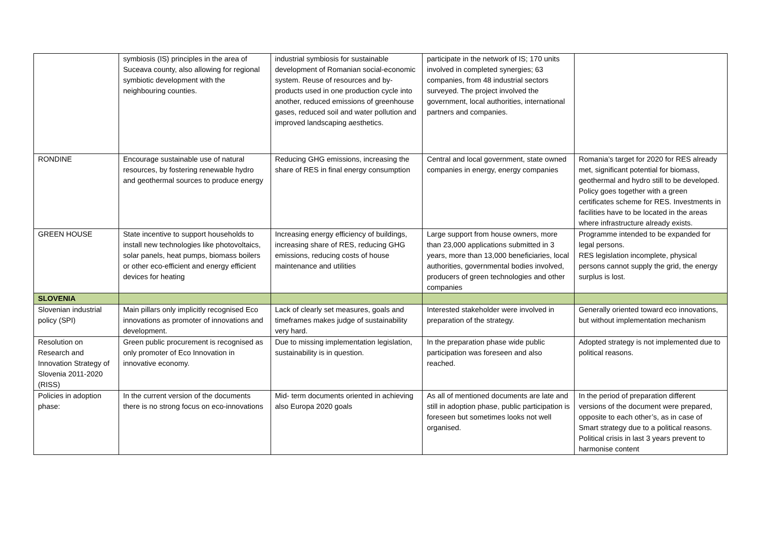| | symbiosis (IS) principles in the area of Suceava county, also allowing for regional symbiotic development with the neighbouring counties. | industrial symbiosis for sustainable development of Romanian social-economic system. Reuse of resources and by-products used in one production cycle into another, reduced emissions of greenhouse gases, reduced soil and water pollution and improved landscaping aesthetics. | participate in the network of IS; 170 units involved in completed synergies; 63 companies, from 48 industrial sectors surveyed. The project involved the government, local authorities, international partners and companies. | |
| RONDINE | Encourage sustainable use of natural resources, by fostering renewable hydro and geothermal sources to produce energy | Reducing GHG emissions, increasing the share of RES in final energy consumption | Central and local government, state owned companies in energy, energy companies | Romania’s target for 2020 for RES already met, significant potential for biomass, geothermal and hydro still to be developed. Policy goes together with a green certificates scheme for RES. Investments in facilities have to be located in the areas where infrastructure already exists. |
| GREEN HOUSE | State incentive to support households to install new technologies like photovoltaics, solar panels, heat pumps, biomass boilers or other eco-efficient and energy efficient devices for heating | Increasing energy efficiency of buildings, increasing share of RES, reducing GHG emissions, reducing costs of house maintenance and utilities | Large support from house owners, more than 23,000 applications submitted in 3 years, more than 13,000 beneficiaries, local authorities, governmental bodies involved, producers of green technologies and other companies | Programme intended to be expanded for legal persons. RES legislation incomplete, physical persons cannot supply the grid, the energy surplus is lost. |
| SLOVENIA | | | | |
| Slovenian industrial policy (SPI) | Main pillars only implicitly recognised Eco innovations as promoter of innovations and development. | Lack of clearly set measures, goals and timeframes makes judge of sustainability very hard. | Interested stakeholder were involved in preparation of the strategy. | Generally oriented toward eco innovations, but without implementation mechanism |
| Resolution on Research and Innovation Strategy of Slovenia 2011-2020 (RISS) | Green public procurement is recognised as only promoter of Eco Innovation in innovative economy. | Due to missing implementation legislation, sustainability is in question. | In the preparation phase wide public participation was foreseen and also reached. | Adopted strategy is not implemented due to political reasons. |
| Policies in adoption phase: | In the current version of the documents there is no strong focus on eco-innovations | Mid- term documents oriented in achieving also Europa 2020 goals | As all of mentioned documents are late and still in adoption phase, public participation is foreseen but sometimes looks not well organised. | In the period of preparation different versions of the document were prepared, opposite to each other’s, as in case of Smart strategy due to a political reasons. Political crisis in last 3 years prevent to harmonise content |